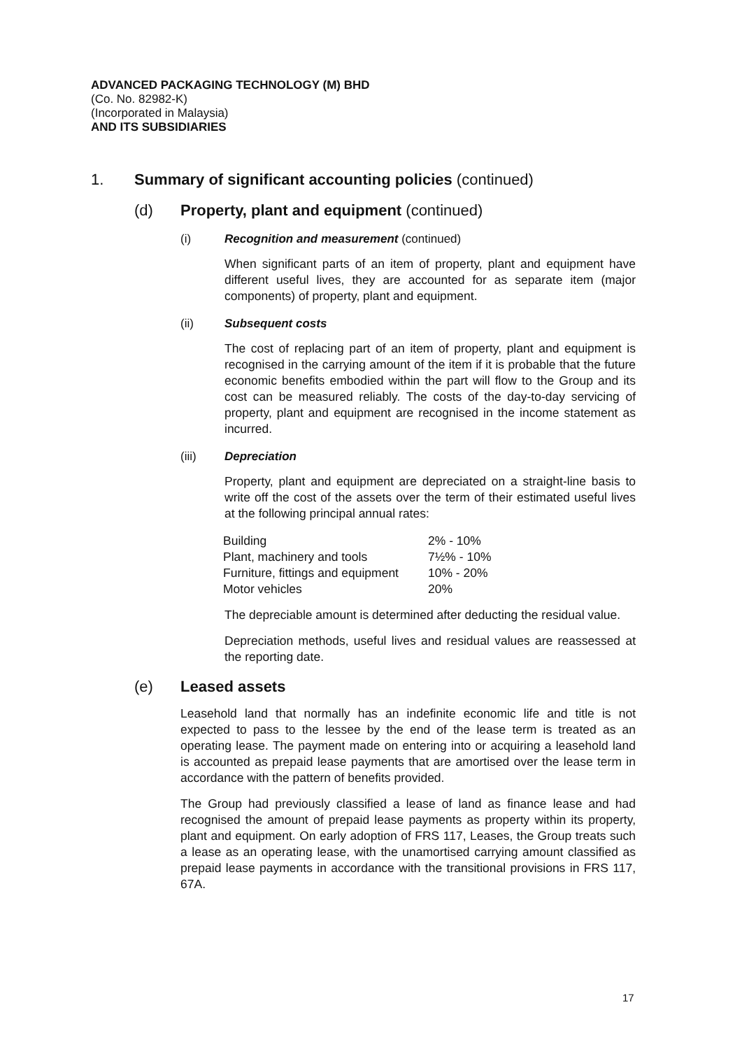ADVANCED PACKAGING TECHNOLOGY (M) BHD
(Co. No. 82982-K)
(Incorporated in Malaysia)
AND ITS SUBSIDIARIES
1. Summary of significant accounting policies (continued)
(d) Property, plant and equipment (continued)
(i) Recognition and measurement (continued)
When significant parts of an item of property, plant and equipment have different useful lives, they are accounted for as separate item (major components) of property, plant and equipment.
(ii) Subsequent costs
The cost of replacing part of an item of property, plant and equipment is recognised in the carrying amount of the item if it is probable that the future economic benefits embodied within the part will flow to the Group and its cost can be measured reliably. The costs of the day-to-day servicing of property, plant and equipment are recognised in the income statement as incurred.
(iii) Depreciation
Property, plant and equipment are depreciated on a straight-line basis to write off the cost of the assets over the term of their estimated useful lives at the following principal annual rates:
| Building | 2% - 10% |
| Plant, machinery and tools | 7½% - 10% |
| Furniture, fittings and equipment | 10% - 20% |
| Motor vehicles | 20% |
The depreciable amount is determined after deducting the residual value.
Depreciation methods, useful lives and residual values are reassessed at the reporting date.
(e) Leased assets
Leasehold land that normally has an indefinite economic life and title is not expected to pass to the lessee by the end of the lease term is treated as an operating lease. The payment made on entering into or acquiring a leasehold land is accounted as prepaid lease payments that are amortised over the lease term in accordance with the pattern of benefits provided.
The Group had previously classified a lease of land as finance lease and had recognised the amount of prepaid lease payments as property within its property, plant and equipment. On early adoption of FRS 117, Leases, the Group treats such a lease as an operating lease, with the unamortised carrying amount classified as prepaid lease payments in accordance with the transitional provisions in FRS 117, 67A.
17